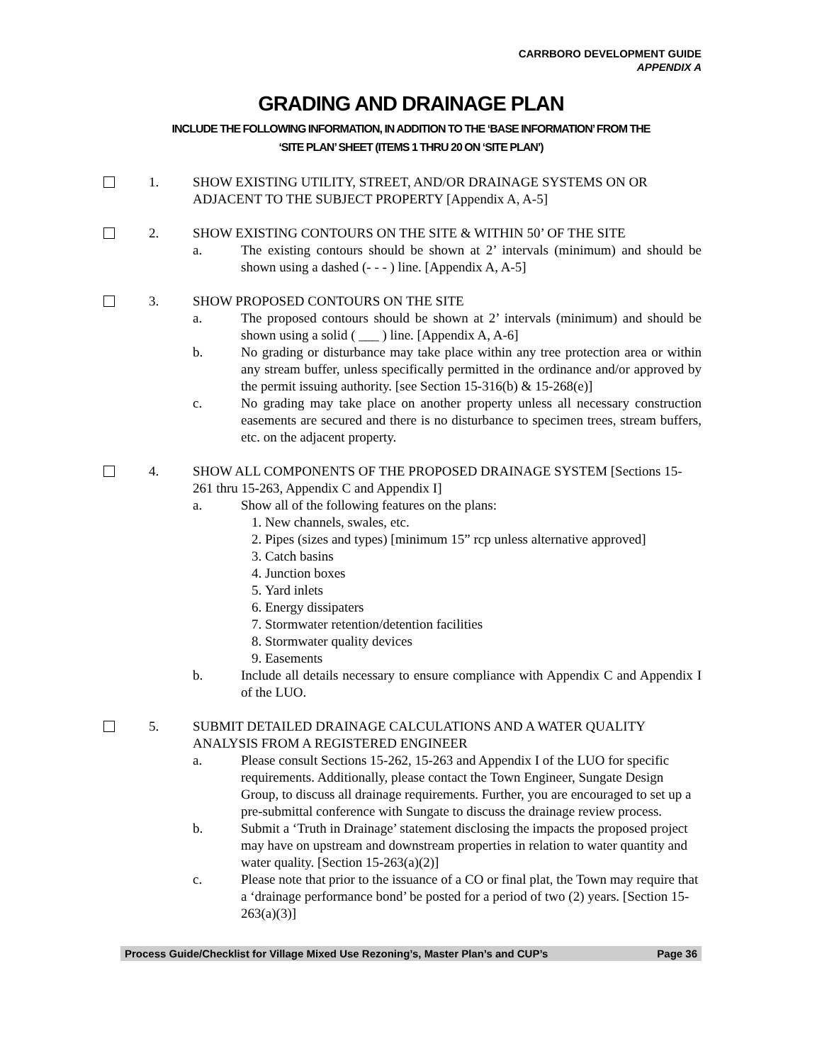CARRBORO DEVELOPMENT GUIDE
APPENDIX A
GRADING AND DRAINAGE PLAN
INCLUDE THE FOLLOWING INFORMATION, IN ADDITION TO THE ‘BASE INFORMATION’ FROM THE
‘SITE PLAN’ SHEET (ITEMS 1 THRU 20 ON ‘SITE PLAN’)
1. SHOW EXISTING UTILITY, STREET, AND/OR DRAINAGE SYSTEMS ON OR ADJACENT TO THE SUBJECT PROPERTY [Appendix A, A-5]
2. SHOW EXISTING CONTOURS ON THE SITE & WITHIN 50’ OF THE SITE
a. The existing contours should be shown at 2’ intervals (minimum) and should be shown using a dashed (- - - ) line. [Appendix A, A-5]
3. SHOW PROPOSED CONTOURS ON THE SITE
a. The proposed contours should be shown at 2’ intervals (minimum) and should be shown using a solid ( ___ ) line. [Appendix A, A-6]
b. No grading or disturbance may take place within any tree protection area or within any stream buffer, unless specifically permitted in the ordinance and/or approved by the permit issuing authority. [see Section 15-316(b) & 15-268(e)]
c. No grading may take place on another property unless all necessary construction easements are secured and there is no disturbance to specimen trees, stream buffers, etc. on the adjacent property.
4. SHOW ALL COMPONENTS OF THE PROPOSED DRAINAGE SYSTEM [Sections 15-261 thru 15-263, Appendix C and Appendix I]
a. Show all of the following features on the plans:
1. New channels, swales, etc.
2. Pipes (sizes and types) [minimum 15” rcp unless alternative approved]
3. Catch basins
4. Junction boxes
5. Yard inlets
6. Energy dissipaters
7. Stormwater retention/detention facilities
8. Stormwater quality devices
9. Easements
b. Include all details necessary to ensure compliance with Appendix C and Appendix I of the LUO.
5. SUBMIT DETAILED DRAINAGE CALCULATIONS AND A WATER QUALITY ANALYSIS FROM A REGISTERED ENGINEER
a. Please consult Sections 15-262, 15-263 and Appendix I of the LUO for specific requirements. Additionally, please contact the Town Engineer, Sungate Design Group, to discuss all drainage requirements. Further, you are encouraged to set up a pre-submittal conference with Sungate to discuss the drainage review process.
b. Submit a ‘Truth in Drainage’ statement disclosing the impacts the proposed project may have on upstream and downstream properties in relation to water quantity and water quality. [Section 15-263(a)(2)]
c. Please note that prior to the issuance of a CO or final plat, the Town may require that a ‘drainage performance bond’ be posted for a period of two (2) years. [Section 15-263(a)(3)]
Process Guide/Checklist for Village Mixed Use Rezoning’s, Master Plan’s and CUP’s Page 36